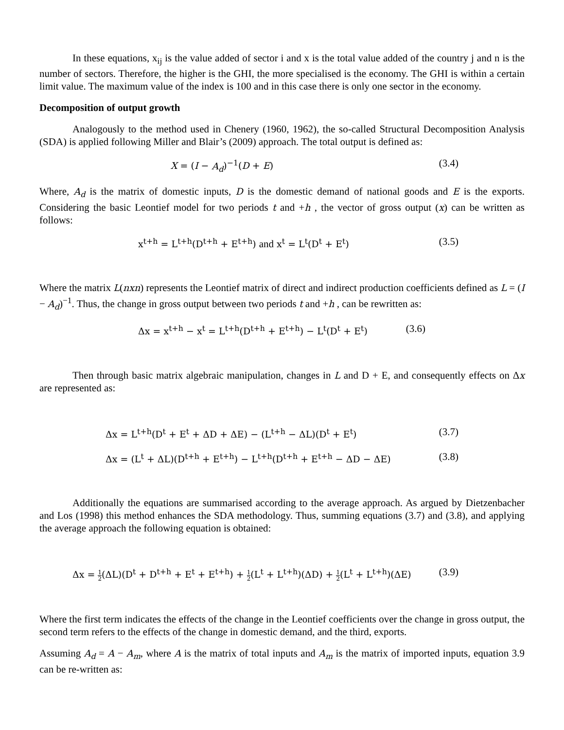In these equations, x<sub>ij</sub> is the value added of sector i and x is the total value added of the country j and n is the number of sectors. Therefore, the higher is the GHI, the more specialised is the economy. The GHI is within a certain limit value. The maximum value of the index is 100 and in this case there is only one sector in the economy.
Decomposition of output growth
Analogously to the method used in Chenery (1960, 1962), the so-called Structural Decomposition Analysis (SDA) is applied following Miller and Blair’s (2009) approach. The total output is defined as:
X = (I − A<sub>d</sub>)<sup>−1</sup>(D + E) (3.4)
Where, A<sub>d</sub> is the matrix of domestic inputs, D is the domestic demand of national goods and E is the exports. Considering the basic Leontief model for two periods t and +h , the vector of gross output (x) can be written as follows:
x<sup>t+h</sup> = L<sup>t+h</sup>(D<sup>t+h</sup> + E<sup>t+h</sup>) and x<sup>t</sup> = L<sup>t</sup>(D<sup>t</sup> + E<sup>t</sup>) (3.5)
Where the matrix L(nxn) represents the Leontief matrix of direct and indirect production coefficients defined as L = (I − A<sub>d</sub>)<sup>−1</sup>. Thus, the change in gross output between two periods t and +h , can be rewritten as:
Δx = x<sup>t+h</sup> − x<sup>t</sup> = L<sup>t+h</sup>(D<sup>t+h</sup> + E<sup>t+h</sup>) − L<sup>t</sup>(D<sup>t</sup> + E<sup>t</sup>) (3.6)
Then through basic matrix algebraic manipulation, changes in L and D + E, and consequently effects on Δx are represented as:
Δx = L<sup>t+h</sup>(D<sup>t</sup> + E<sup>t</sup> + ΔD + ΔE) − (L<sup>t+h</sup> − ΔL)(D<sup>t</sup> + E<sup>t</sup>) (3.7)
Δx = (L<sup>t</sup> + ΔL)(D<sup>t+h</sup> + E<sup>t+h</sup>) − L<sup>t+h</sup>(D<sup>t+h</sup> + E<sup>t+h</sup> − ΔD − ΔE) (3.8)
Additionally the equations are summarised according to the average approach. As argued by Dietzenbacher and Los (1998) this method enhances the SDA methodology. Thus, summing equations (3.7) and (3.8), and applying the average approach the following equation is obtained:
Δx = 1 2(ΔL)(D<sup>t</sup> + D<sup>t+h</sup> + E<sup>t</sup> + E<sup>t+h</sup>) + 1 2(L<sup>t</sup> + L<sup>t+h</sup>)(ΔD) + 1 2(L<sup>t</sup> + L<sup>t+h</sup>)(ΔE) (3.9)
Where the first term indicates the effects of the change in the Leontief coefficients over the change in gross output, the second term refers to the effects of the change in domestic demand, and the third, exports.
Assuming A<sub>d</sub> = A − A<sub>m</sub>, where A is the matrix of total inputs and A<sub>m</sub> is the matrix of imported inputs, equation 3.9 can be re-written as: